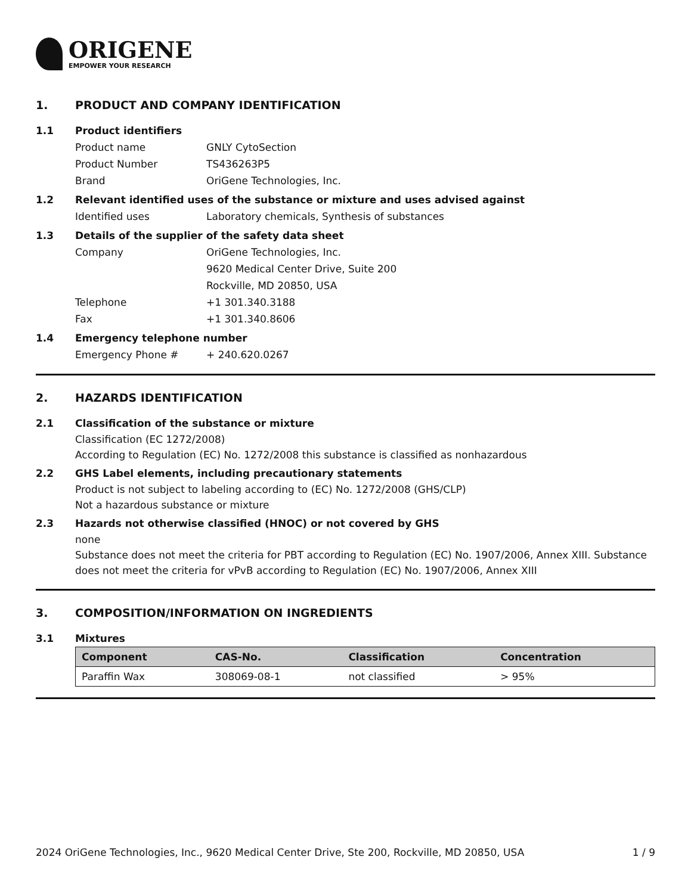ORIGENE
EMPOWER YOUR RESEARCH
1. PRODUCT AND COMPANY IDENTIFICATION
1.1 Product identifiers
Product name GNLY CytoSection
Product Number TS436263P5
Brand OriGene Technologies, Inc.
1.2 Relevant identified uses of the substance or mixture and uses advised against
Identified uses Laboratory chemicals, Synthesis of substances
1.3 Details of the supplier of the safety data sheet
Company OriGene Technologies, Inc.
9620 Medical Center Drive, Suite 200
Rockville, MD 20850, USA
Telephone +1 301.340.3188
Fax +1 301.340.8606
1.4 Emergency telephone number
Emergency Phone # + 240.620.0267
2. HAZARDS IDENTIFICATION
2.1 Classification of the substance or mixture
Classification (EC 1272/2008)
According to Regulation (EC) No. 1272/2008 this substance is classified as nonhazardous
2.2 GHS Label elements, including precautionary statements
Product is not subject to labeling according to (EC) No. 1272/2008 (GHS/CLP)
Not a hazardous substance or mixture
2.3 Hazards not otherwise classified (HNOC) or not covered by GHS
none
Substance does not meet the criteria for PBT according to Regulation (EC) No. 1907/2006, Annex XIII. Substance does not meet the criteria for vPvB according to Regulation (EC) No. 1907/2006, Annex XIII
3. COMPOSITION/INFORMATION ON INGREDIENTS
3.1 Mixtures
| Component | CAS-No. | Classification | Concentration |
| --- | --- | --- | --- |
| Paraffin Wax | 308069-08-1 | not classified | > 95% |
2024 OriGene Technologies, Inc., 9620 Medical Center Drive, Ste 200, Rockville, MD 20850, USA 1 / 9